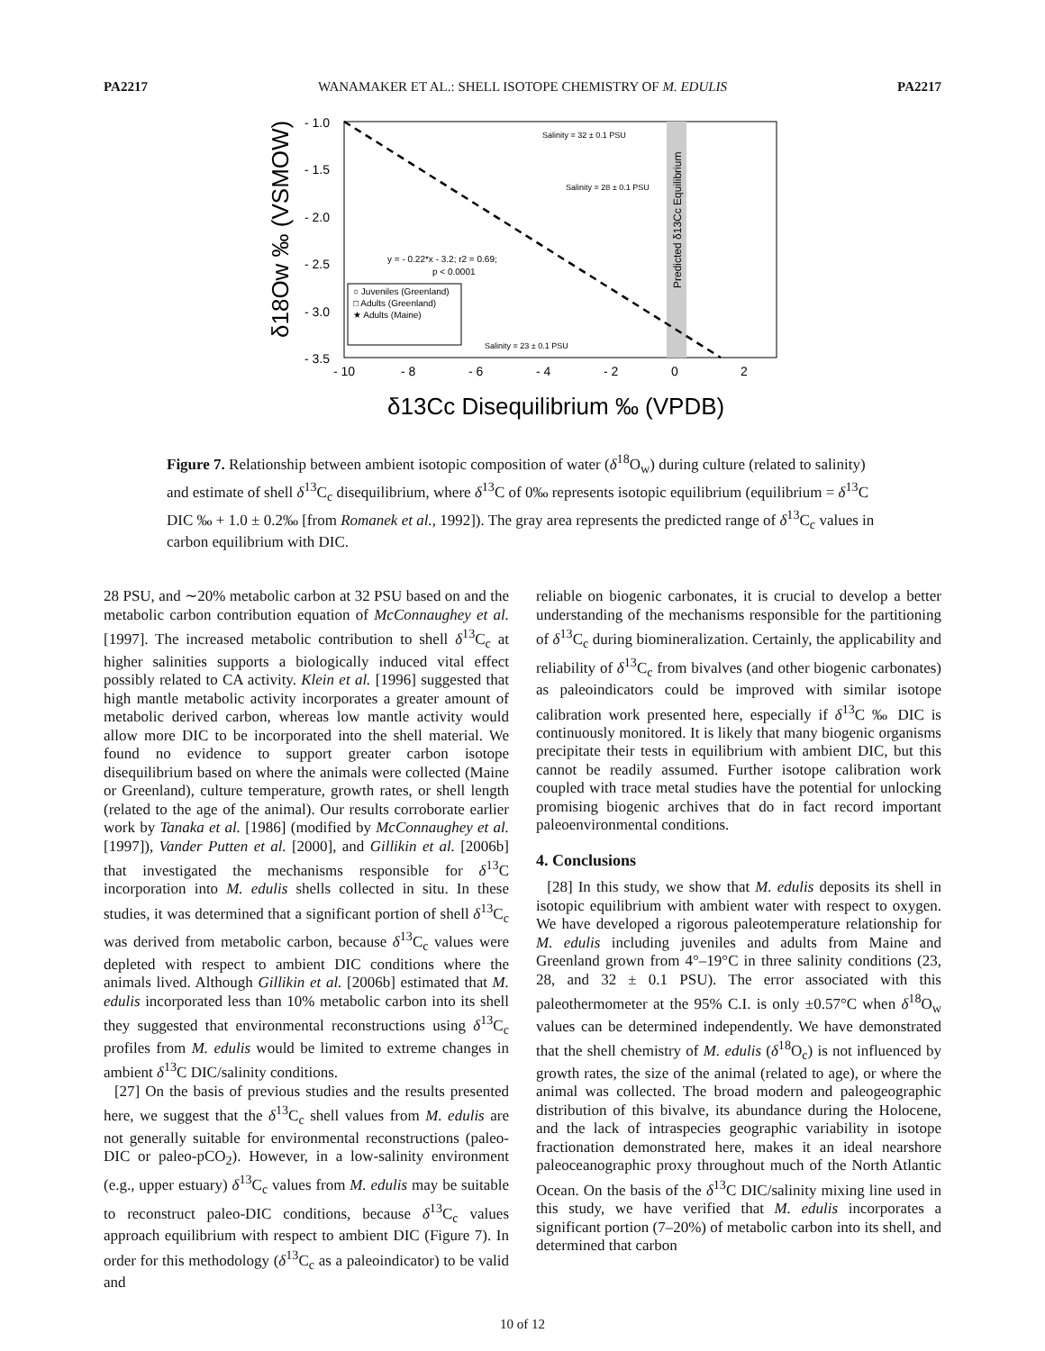PA2217 WANAMAKER ET AL.: SHELL ISOTOPE CHEMISTRY OF M. EDULIS PA2217
- 1.0
- 1.5
- 2.0
- 2.5
- 3.0
- 3.5
- 10
- 8
- 6
- 4
- 2
0
2
δ18Ow ‰ (VSMOW)
δ13Cc Disequilibrium ‰ (VPDB)
Predicted δ13Cc Equilibrium
Salinity = 32 ± 0.1 PSU
Salinity = 28 ± 0.1 PSU
Salinity = 23 ± 0.1 PSU
y = - 0.22*x - 3.2; r2 = 0.69;
p < 0.0001
○ Juveniles (Greenland)
□ Adults (Greenland)
★ Adults (Maine)
Figure 7. Relationship between ambient isotopic composition of water (δ<sup>18</sup>O<sub>w</sub>) during culture (related to salinity) and estimate of shell δ<sup>13</sup>C<sub>c</sub> disequilibrium, where δ<sup>13</sup>C of 0‰ represents isotopic equilibrium (equilibrium = δ<sup>13</sup>C DIC ‰ + 1.0 ± 0.2‰ [from Romanek et al., 1992]). The gray area represents the predicted range of δ<sup>13</sup>C<sub>c</sub> values in carbon equilibrium with DIC.
28 PSU, and ∼20% metabolic carbon at 32 PSU based on and the metabolic carbon contribution equation of McConnaughey et al. [1997]. The increased metabolic contribution to shell δ<sup>13</sup>C<sub>c</sub> at higher salinities supports a biologically induced vital effect possibly related to CA activity. Klein et al. [1996] suggested that high mantle metabolic activity incorporates a greater amount of metabolic derived carbon, whereas low mantle activity would allow more DIC to be incorporated into the shell material. We found no evidence to support greater carbon isotope disequilibrium based on where the animals were collected (Maine or Greenland), culture temperature, growth rates, or shell length (related to the age of the animal). Our results corroborate earlier work by Tanaka et al. [1986] (modified by McConnaughey et al. [1997]), Vander Putten et al. [2000], and Gillikin et al. [2006b] that investigated the mechanisms responsible for δ<sup>13</sup>C incorporation into M. edulis shells collected in situ. In these studies, it was determined that a significant portion of shell δ<sup>13</sup>C<sub>c</sub> was derived from metabolic carbon, because δ<sup>13</sup>C<sub>c</sub> values were depleted with respect to ambient DIC conditions where the animals lived. Although Gillikin et al. [2006b] estimated that M. edulis incorporated less than 10% metabolic carbon into its shell they suggested that environmental reconstructions using δ<sup>13</sup>C<sub>c</sub> profiles from M. edulis would be limited to extreme changes in ambient δ<sup>13</sup>C DIC/salinity conditions.
[27] On the basis of previous studies and the results presented here, we suggest that the δ<sup>13</sup>C<sub>c</sub> shell values from M. edulis are not generally suitable for environmental reconstructions (paleo-DIC or paleo-pCO<sub>2</sub>). However, in a low-salinity environment (e.g., upper estuary) δ<sup>13</sup>C<sub>c</sub> values from M. edulis may be suitable to reconstruct paleo-DIC conditions, because δ<sup>13</sup>C<sub>c</sub> values approach equilibrium with respect to ambient DIC (Figure 7). In order for this methodology (δ<sup>13</sup>C<sub>c</sub> as a paleoindicator) to be valid and
reliable on biogenic carbonates, it is crucial to develop a better understanding of the mechanisms responsible for the partitioning of δ<sup>13</sup>C<sub>c</sub> during biomineralization. Certainly, the applicability and reliability of δ<sup>13</sup>C<sub>c</sub> from bivalves (and other biogenic carbonates) as paleoindicators could be improved with similar isotope calibration work presented here, especially if δ<sup>13</sup>C ‰ DIC is continuously monitored. It is likely that many biogenic organisms precipitate their tests in equilibrium with ambient DIC, but this cannot be readily assumed. Further isotope calibration work coupled with trace metal studies have the potential for unlocking promising biogenic archives that do in fact record important paleoenvironmental conditions.
4. Conclusions
[28] In this study, we show that M. edulis deposits its shell in isotopic equilibrium with ambient water with respect to oxygen. We have developed a rigorous paleotemperature relationship for M. edulis including juveniles and adults from Maine and Greenland grown from 4°–19°C in three salinity conditions (23, 28, and 32 ± 0.1 PSU). The error associated with this paleothermometer at the 95% C.I. is only ±0.57°C when δ<sup>18</sup>O<sub>w</sub> values can be determined independently. We have demonstrated that the shell chemistry of M. edulis (δ<sup>18</sup>O<sub>c</sub>) is not influenced by growth rates, the size of the animal (related to age), or where the animal was collected. The broad modern and paleogeographic distribution of this bivalve, its abundance during the Holocene, and the lack of intraspecies geographic variability in isotope fractionation demonstrated here, makes it an ideal nearshore paleoceanographic proxy throughout much of the North Atlantic Ocean. On the basis of the δ<sup>13</sup>C DIC/salinity mixing line used in this study, we have verified that M. edulis incorporates a significant portion (7–20%) of metabolic carbon into its shell, and determined that carbon
10 of 12